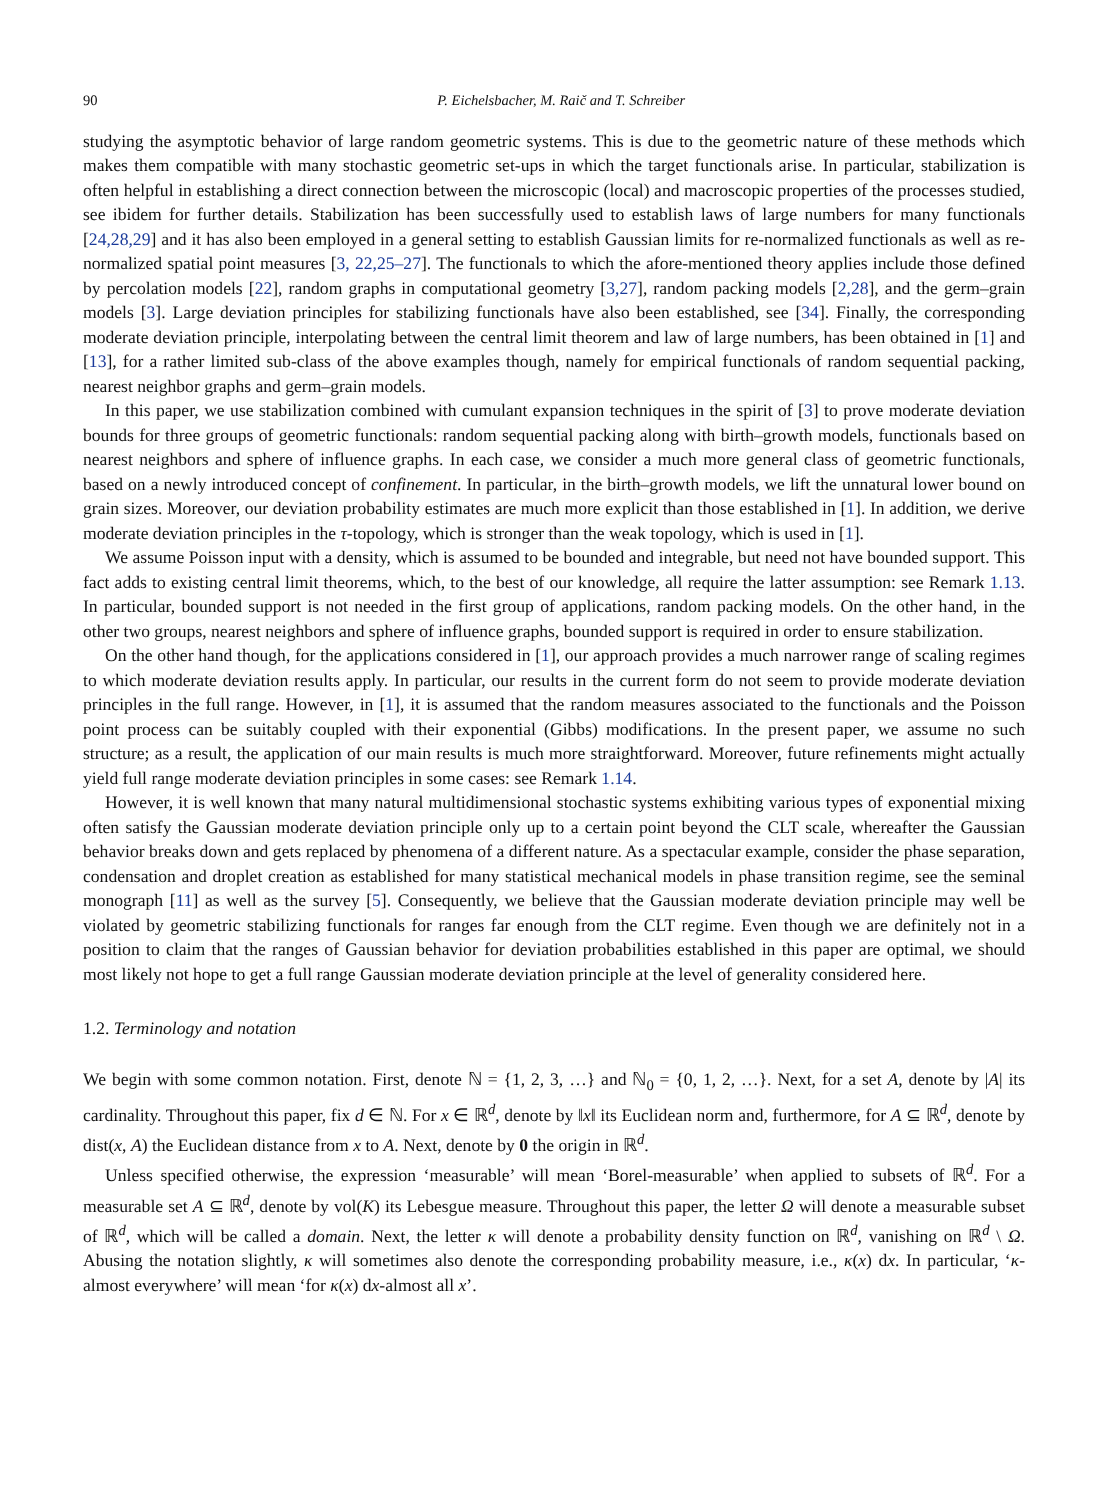90 P. Eichelsbacher, M. Raič and T. Schreiber
studying the asymptotic behavior of large random geometric systems. This is due to the geometric nature of these methods which makes them compatible with many stochastic geometric set-ups in which the target functionals arise. In particular, stabilization is often helpful in establishing a direct connection between the microscopic (local) and macroscopic properties of the processes studied, see ibidem for further details. Stabilization has been successfully used to establish laws of large numbers for many functionals [24,28,29] and it has also been employed in a general setting to establish Gaussian limits for re-normalized functionals as well as re-normalized spatial point measures [3, 22,25–27]. The functionals to which the afore-mentioned theory applies include those defined by percolation models [22], random graphs in computational geometry [3,27], random packing models [2,28], and the germ–grain models [3]. Large deviation principles for stabilizing functionals have also been established, see [34]. Finally, the corresponding moderate deviation principle, interpolating between the central limit theorem and law of large numbers, has been obtained in [1] and [13], for a rather limited sub-class of the above examples though, namely for empirical functionals of random sequential packing, nearest neighbor graphs and germ–grain models.
In this paper, we use stabilization combined with cumulant expansion techniques in the spirit of [3] to prove moderate deviation bounds for three groups of geometric functionals: random sequential packing along with birth–growth models, functionals based on nearest neighbors and sphere of influence graphs. In each case, we consider a much more general class of geometric functionals, based on a newly introduced concept of confinement. In particular, in the birth–growth models, we lift the unnatural lower bound on grain sizes. Moreover, our deviation probability estimates are much more explicit than those established in [1]. In addition, we derive moderate deviation principles in the τ-topology, which is stronger than the weak topology, which is used in [1].
We assume Poisson input with a density, which is assumed to be bounded and integrable, but need not have bounded support. This fact adds to existing central limit theorems, which, to the best of our knowledge, all require the latter assumption: see Remark 1.13. In particular, bounded support is not needed in the first group of applications, random packing models. On the other hand, in the other two groups, nearest neighbors and sphere of influence graphs, bounded support is required in order to ensure stabilization.
On the other hand though, for the applications considered in [1], our approach provides a much narrower range of scaling regimes to which moderate deviation results apply. In particular, our results in the current form do not seem to provide moderate deviation principles in the full range. However, in [1], it is assumed that the random measures associated to the functionals and the Poisson point process can be suitably coupled with their exponential (Gibbs) modifications. In the present paper, we assume no such structure; as a result, the application of our main results is much more straightforward. Moreover, future refinements might actually yield full range moderate deviation principles in some cases: see Remark 1.14.
However, it is well known that many natural multidimensional stochastic systems exhibiting various types of exponential mixing often satisfy the Gaussian moderate deviation principle only up to a certain point beyond the CLT scale, whereafter the Gaussian behavior breaks down and gets replaced by phenomena of a different nature. As a spectacular example, consider the phase separation, condensation and droplet creation as established for many statistical mechanical models in phase transition regime, see the seminal monograph [11] as well as the survey [5]. Consequently, we believe that the Gaussian moderate deviation principle may well be violated by geometric stabilizing functionals for ranges far enough from the CLT regime. Even though we are definitely not in a position to claim that the ranges of Gaussian behavior for deviation probabilities established in this paper are optimal, we should most likely not hope to get a full range Gaussian moderate deviation principle at the level of generality considered here.
1.2. Terminology and notation
We begin with some common notation. First, denote ℕ = {1, 2, 3, …} and ℕ<sub>0</sub> = {0, 1, 2, …}. Next, for a set A, denote by |A| its cardinality. Throughout this paper, fix d ∈ ℕ. For x ∈ ℝ<sup>d</sup>, denote by ‖x‖ its Euclidean norm and, furthermore, for A ⊆ ℝ<sup>d</sup>, denote by dist(x, A) the Euclidean distance from x to A. Next, denote by 0 the origin in ℝ<sup>d</sup>.
Unless specified otherwise, the expression ‘measurable’ will mean ‘Borel-measurable’ when applied to subsets of ℝ<sup>d</sup>. For a measurable set A ⊆ ℝ<sup>d</sup>, denote by vol(K) its Lebesgue measure. Throughout this paper, the letter Ω will denote a measurable subset of ℝ<sup>d</sup>, which will be called a domain. Next, the letter κ will denote a probability density function on ℝ<sup>d</sup>, vanishing on ℝ<sup>d</sup> \ Ω. Abusing the notation slightly, κ will sometimes also denote the corresponding probability measure, i.e., κ(x) dx. In particular, ‘κ-almost everywhere’ will mean ‘for κ(x) dx-almost all x’.